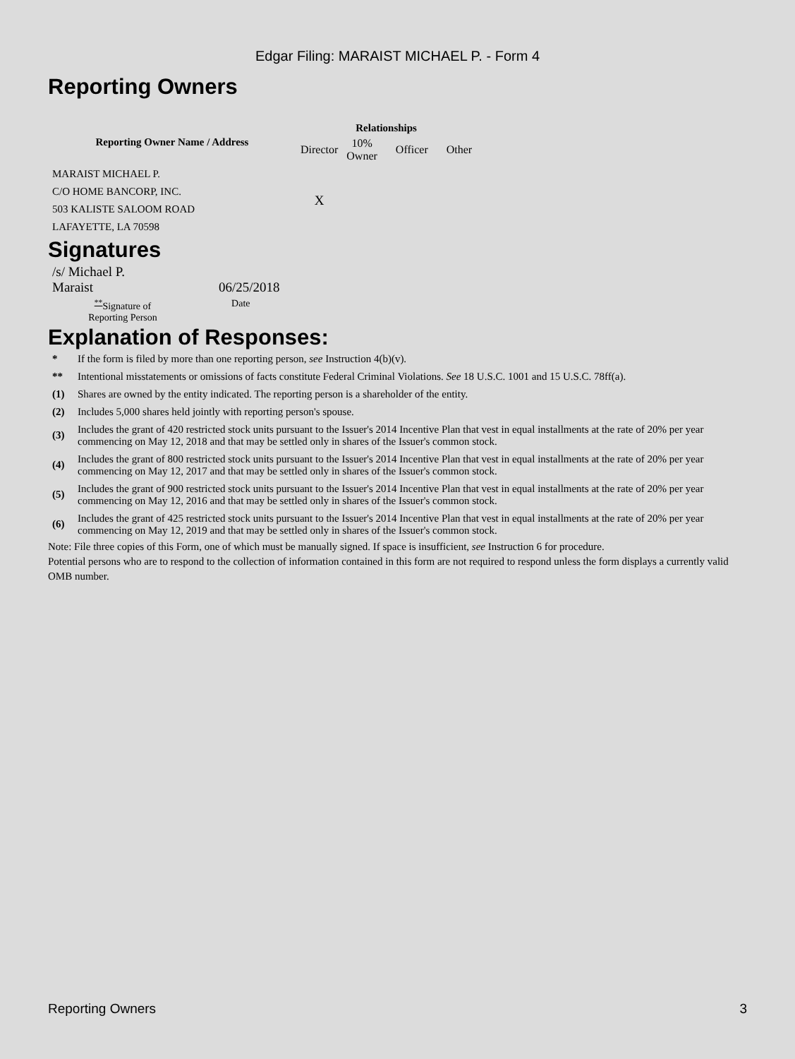Edgar Filing: MARAIST MICHAEL P. - Form 4
Reporting Owners
| Reporting Owner Name / Address | Relationships | | | |
| --- | --- | --- | --- | --- |
| | Director | 10% Owner | Officer | Other |
| MARAIST MICHAEL P. C/O HOME BANCORP, INC. 503 KALISTE SALOOM ROAD LAFAYETTE, LA 70598 | X | | | |
Signatures
| /s/ Michael P. Maraist | 06/25/2018 |
| <sup>**</sup> Signature of Reporting Person | Date |
Explanation of Responses:
| * | If the form is filed by more than one reporting person, see Instruction 4(b)(v). |
| ** | Intentional misstatements or omissions of facts constitute Federal Criminal Violations. See 18 U.S.C. 1001 and 15 U.S.C. 78ff(a). |
| (1) | Shares are owned by the entity indicated. The reporting person is a shareholder of the entity. |
| (2) | Includes 5,000 shares held jointly with reporting person's spouse. |
| (3) | Includes the grant of 420 restricted stock units pursuant to the Issuer's 2014 Incentive Plan that vest in equal installments at the rate of 20% per year commencing on May 12, 2018 and that may be settled only in shares of the Issuer's common stock. |
| (4) | Includes the grant of 800 restricted stock units pursuant to the Issuer's 2014 Incentive Plan that vest in equal installments at the rate of 20% per year commencing on May 12, 2017 and that may be settled only in shares of the Issuer's common stock. |
| (5) | Includes the grant of 900 restricted stock units pursuant to the Issuer's 2014 Incentive Plan that vest in equal installments at the rate of 20% per year commencing on May 12, 2016 and that may be settled only in shares of the Issuer's common stock. |
| (6) | Includes the grant of 425 restricted stock units pursuant to the Issuer's 2014 Incentive Plan that vest in equal installments at the rate of 20% per year commencing on May 12, 2019 and that may be settled only in shares of the Issuer's common stock. |
Note: File three copies of this Form, one of which must be manually signed. If space is insufficient, see Instruction 6 for procedure.
Potential persons who are to respond to the collection of information contained in this form are not required to respond unless the form displays a currently valid OMB number.
Reporting Owners 3